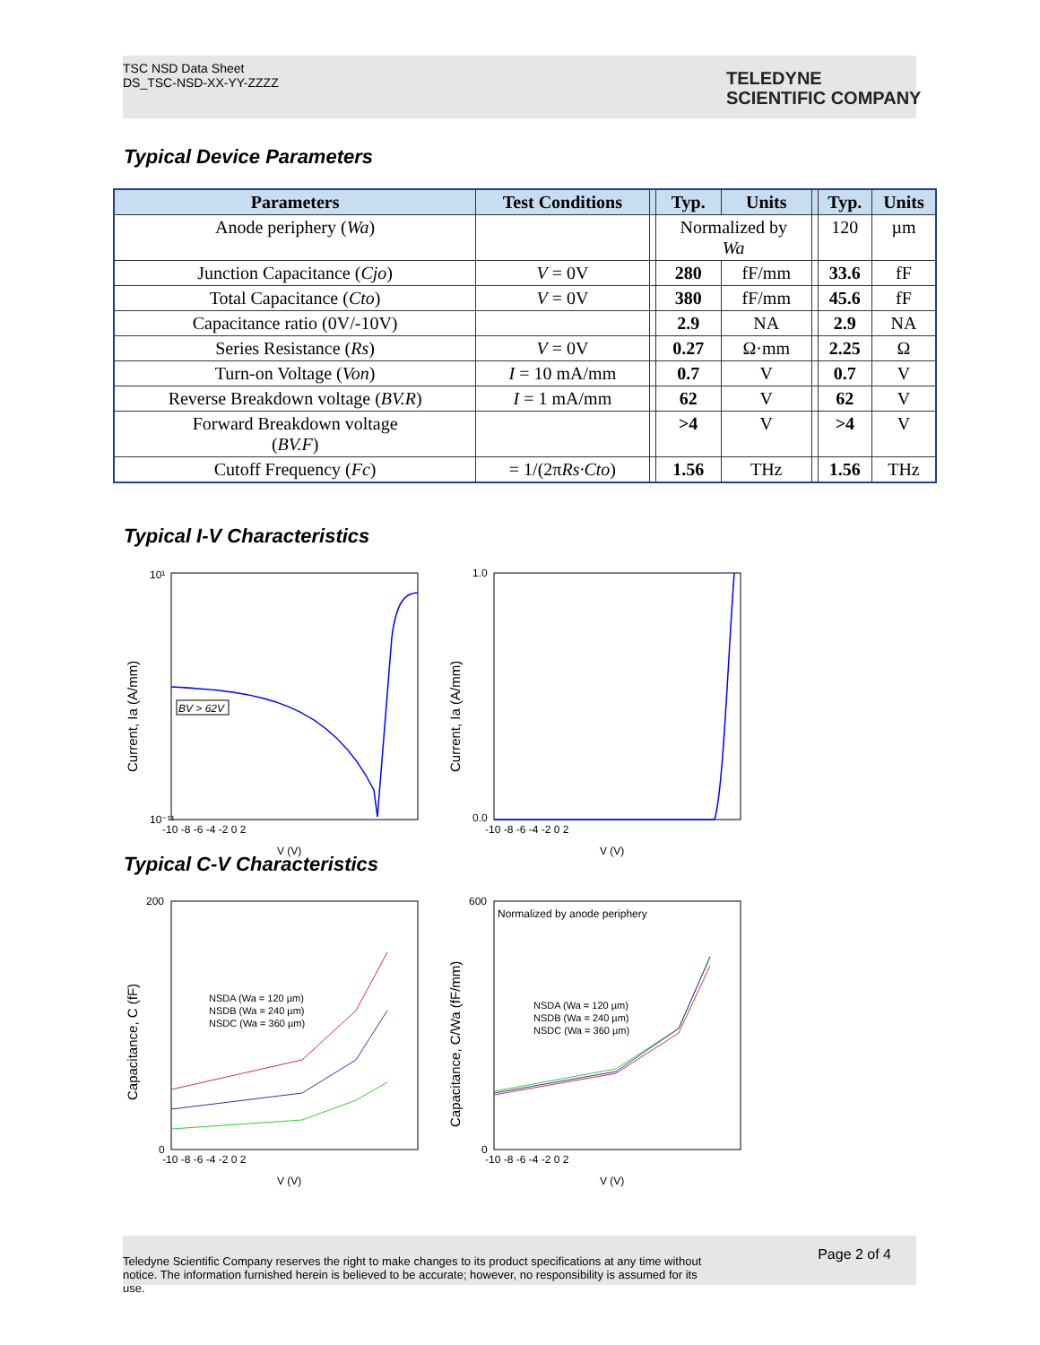TSC NSD Data Sheet
DS_TSC-NSD-XX-YY-ZZZZ
TELEDYNE
SCIENTIFIC COMPANY
Typical Device Parameters
| Parameters | Test Conditions | | Typ. | Units | | Typ. | Units |
| --- | --- | --- | --- | --- | --- | --- | --- |
| Anode periphery ( Wa ) | | | Normalized by Wa | | | 120 | µm |
| Junction Capacitance ( Cjo ) | V = 0V | | 280 | fF/mm | | 33.6 | fF |
| Total Capacitance ( Cto ) | V = 0V | | 380 | fF/mm | | 45.6 | fF |
| Capacitance ratio (0V/-10V) | | | 2.9 | NA | | 2.9 | NA |
| Series Resistance ( Rs ) | V = 0V | | 0.27 | Ω·mm | | 2.25 | Ω |
| Turn-on Voltage ( Von ) | I = 10 mA/mm | | 0.7 | V | | 0.7 | V |
| Reverse Breakdown voltage ( BV.R ) | I = 1 mA/mm | | 62 | V | | 62 | V |
| Forward Breakdown voltage ( BV.F ) | | | >4 | V | | >4 | V |
| Cutoff Frequency ( Fc ) | = 1/(2π Rs·Cto ) | | 1.56 | THz | | 1.56 | THz |
Typical I-V Characteristics
BV > 62V
10¹
10⁻¹¹
-10 -8 -6 -4 -2 0 2
V (V)
Current, Ia (A/mm)
1.0
0.0
-10 -8 -6 -4 -2 0 2
V (V)
Current, Ia (A/mm)
Typical C-V Characteristics
NSDA (Wa = 120 µm)
NSDB (Wa = 240 µm)
NSDC (Wa = 360 µm)
200
0
-10 -8 -6 -4 -2 0 2
V (V)
Capacitance, C (fF)
Normalized by anode periphery
NSDA (Wa = 120 µm)
NSDB (Wa = 240 µm)
NSDC (Wa = 360 µm)
600
0
-10 -8 -6 -4 -2 0 2
V (V)
Capacitance, C/Wa (fF/mm)
Teledyne Scientific Company reserves the right to make changes to its product specifications at any time without notice. The information furnished herein is believed to be accurate; however, no responsibility is assumed for its use.
Page 2 of 4